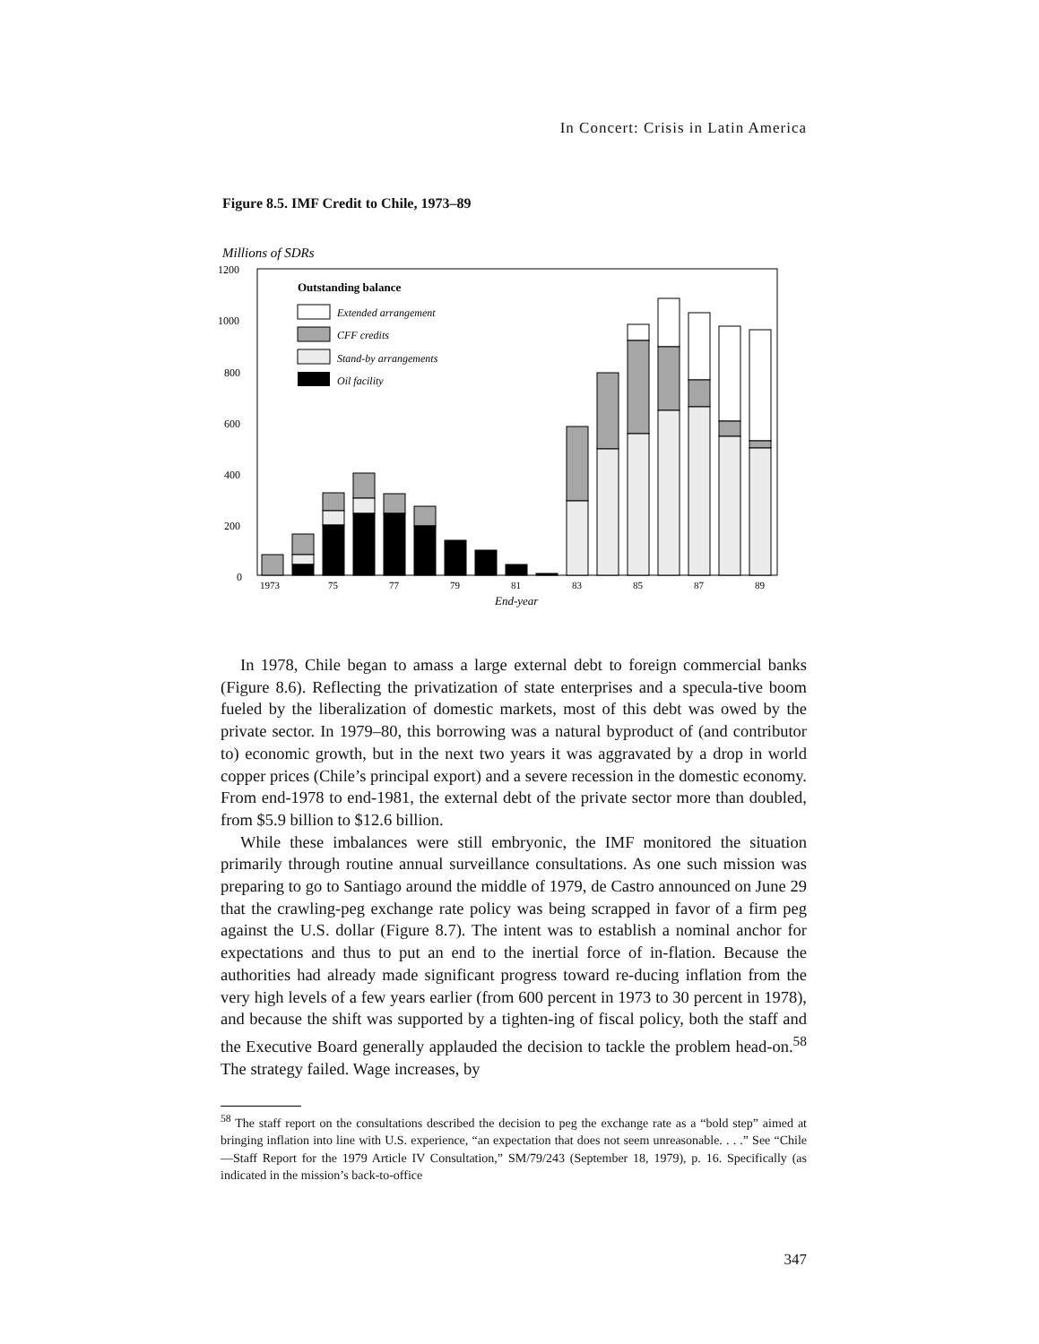In Concert: Crisis in Latin America
Figure 8.5. IMF Credit to Chile, 1973–89
Millions of SDRs
1200
1000
800
600
400
200
0
Outstanding balance
Extended arrangement
CFF credits
Stand-by arrangements
Oil facility
1973
75
77
79
81
83
85
87
89
End-year
In 1978, Chile began to amass a large external debt to foreign commercial banks (Figure 8.6). Reflecting the privatization of state enterprises and a specula-tive boom fueled by the liberalization of domestic markets, most of this debt was owed by the private sector. In 1979–80, this borrowing was a natural byproduct of (and contributor to) economic growth, but in the next two years it was aggravated by a drop in world copper prices (Chile’s principal export) and a severe recession in the domestic economy. From end-1978 to end-1981, the external debt of the private sector more than doubled, from $5.9 billion to $12.6 billion.
While these imbalances were still embryonic, the IMF monitored the situation primarily through routine annual surveillance consultations. As one such mission was preparing to go to Santiago around the middle of 1979, de Castro announced on June 29 that the crawling-peg exchange rate policy was being scrapped in favor of a firm peg against the U.S. dollar (Figure 8.7). The intent was to establish a nominal anchor for expectations and thus to put an end to the inertial force of in-flation. Because the authorities had already made significant progress toward re-ducing inflation from the very high levels of a few years earlier (from 600 percent in 1973 to 30 percent in 1978), and because the shift was supported by a tighten-ing of fiscal policy, both the staff and the Executive Board generally applauded the decision to tackle the problem head-on.<sup>58</sup> The strategy failed. Wage increases, by
<sup>58</sup> The staff report on the consultations described the decision to peg the exchange rate as a “bold step” aimed at bringing inflation into line with U.S. experience, “an expectation that does not seem unreasonable. . . .” See “Chile—Staff Report for the 1979 Article IV Consultation,” SM/79/243 (September 18, 1979), p. 16. Specifically (as indicated in the mission’s back-to-office
347